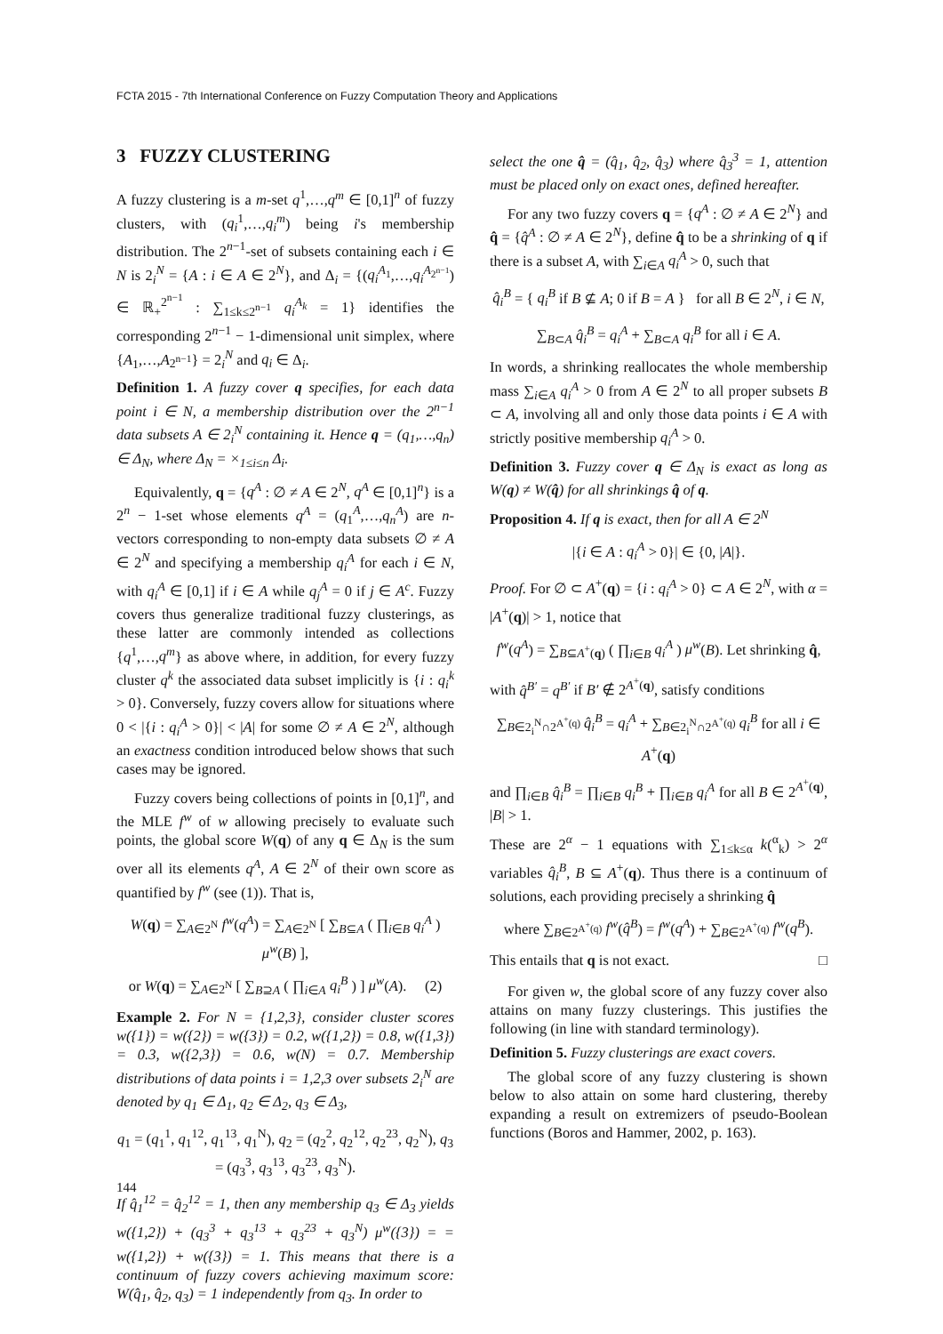FCTA 2015 - 7th International Conference on Fuzzy Computation Theory and Applications
3 FUZZY CLUSTERING
A fuzzy clustering is a m-set q<sup>1</sup>,…,q<sup>m</sup> ∈ [0,1]<sup>n</sup> of fuzzy clusters, with (q<sub>i</sub><sup>1</sup>,…,q<sub>i</sub><sup>m</sup>) being i's membership distribution. The 2<sup>n−1</sup>-set of subsets containing each i ∈ N is 2<sub>i</sub><sup>N</sup> = {A : i ∈ A ∈ 2<sup>N</sup>}, and Δ<sub>i</sub> = {(q<sub>i</sub><sup>A<sub>1</sub></sup>,…,q<sub>i</sub><sup>A<sub>2<sup>n−1</sup></sub></sup>) ∈ ℝ<sub>+</sub><sup>2<sup>n−1</sup></sup> : ∑<sub>1≤k≤2<sup>n−1</sup></sub> q<sub>i</sub><sup>A<sub>k</sub></sup> = 1} identifies the corresponding 2<sup>n−1</sup> − 1-dimensional unit simplex, where {A<sub>1</sub>,…,A<sub>2<sup>n−1</sup></sub>} = 2<sub>i</sub><sup>N</sup> and q<sub>i</sub> ∈ Δ<sub>i</sub>.
Definition 1. A fuzzy cover q specifies, for each data point i ∈ N, a membership distribution over the 2<sup>n−1</sup> data subsets A ∈ 2<sub>i</sub><sup>N</sup> containing it. Hence q = (q<sub>1</sub>,…,q<sub>n</sub>) ∈ Δ<sub>N</sub>, where Δ<sub>N</sub> = ×<sub>1≤i≤n</sub> Δ<sub>i</sub>.
Equivalently, q = {q<sup>A</sup> : ∅ ≠ A ∈ 2<sup>N</sup>, q<sup>A</sup> ∈ [0,1]<sup>n</sup>} is a 2<sup>n</sup> − 1-set whose elements q<sup>A</sup> = (q<sub>1</sub><sup>A</sup>,…,q<sub>n</sub><sup>A</sup>) are n-vectors corresponding to non-empty data subsets ∅ ≠ A ∈ 2<sup>N</sup> and specifying a membership q<sub>i</sub><sup>A</sup> for each i ∈ N, with q<sub>i</sub><sup>A</sup> ∈ [0,1] if i ∈ A while q<sub>j</sub><sup>A</sup> = 0 if j ∈ A<sup>c</sup>. Fuzzy covers thus generalize traditional fuzzy clusterings, as these latter are commonly intended as collections {q<sup>1</sup>,…,q<sup>m</sup>} as above where, in addition, for every fuzzy cluster q<sup>k</sup> the associated data subset implicitly is {i : q<sub>i</sub><sup>k</sup> > 0}. Conversely, fuzzy covers allow for situations where 0 < |{i : q<sub>i</sub><sup>A</sup> > 0}| < |A| for some ∅ ≠ A ∈ 2<sup>N</sup>, although an exactness condition introduced below shows that such cases may be ignored.
Fuzzy covers being collections of points in [0,1]<sup>n</sup>, and the MLE f<sup>w</sup> of w allowing precisely to evaluate such points, the global score W(q) of any q ∈ Δ<sub>N</sub> is the sum over all its elements q<sup>A</sup>, A ∈ 2<sup>N</sup> of their own score as quantified by f<sup>w</sup> (see (1)). That is,
W(q) = ∑<sub>A∈2<sup>N</sup></sub> f<sup>w</sup>(q<sup>A</sup>) = ∑<sub>A∈2<sup>N</sup></sub> [ ∑<sub>B⊆A</sub> ( ∏<sub>i∈B</sub> q<sub>i</sub><sup>A</sup> ) μ<sup>w</sup>(B) ],
or W(q) = ∑<sub>A∈2<sup>N</sup></sub> [ ∑<sub>B⊇A</sub> ( ∏<sub>i∈A</sub> q<sub>i</sub><sup>B</sup> ) ] μ<sup>w</sup>(A). (2)
Example 2. For N = {1,2,3}, consider cluster scores w({1}) = w({2}) = w({3}) = 0.2, w({1,2}) = 0.8, w({1,3}) = 0.3, w({2,3}) = 0.6, w(N) = 0.7. Membership distributions of data points i = 1,2,3 over subsets 2<sub>i</sub><sup>N</sup> are denoted by q<sub>1</sub> ∈ Δ<sub>1</sub>, q<sub>2</sub> ∈ Δ<sub>2</sub>, q<sub>3</sub> ∈ Δ<sub>3</sub>,
q<sub>1</sub> = (q<sub>1</sub><sup>1</sup>, q<sub>1</sub><sup>12</sup>, q<sub>1</sub><sup>13</sup>, q<sub>1</sub><sup>N</sup>), q<sub>2</sub> = (q<sub>2</sub><sup>2</sup>, q<sub>2</sub><sup>12</sup>, q<sub>2</sub><sup>23</sup>, q<sub>2</sub><sup>N</sup>), q<sub>3</sub> = (q<sub>3</sub><sup>3</sup>, q<sub>3</sub><sup>13</sup>, q<sub>3</sub><sup>23</sup>, q<sub>3</sub><sup>N</sup>).
If q̂<sub>1</sub><sup>12</sup> = q̂<sub>2</sub><sup>12</sup> = 1, then any membership q<sub>3</sub> ∈ Δ<sub>3</sub> yields w({1,2}) + (q<sub>3</sub><sup>3</sup> + q<sub>3</sub><sup>13</sup> + q<sub>3</sub><sup>23</sup> + q<sub>3</sub><sup>N</sup>) μ<sup>w</sup>({3}) = = w({1,2}) + w({3}) = 1. This means that there is a continuum of fuzzy covers achieving maximum score: W(q̂<sub>1</sub>, q̂<sub>2</sub>, q<sub>3</sub>) = 1 independently from q<sub>3</sub>. In order to
select the one q̂ = (q̂<sub>1</sub>, q̂<sub>2</sub>, q̂<sub>3</sub>) where q̂<sub>3</sub><sup>3</sup> = 1, attention must be placed only on exact ones, defined hereafter.
For any two fuzzy covers q = {q<sup>A</sup> : ∅ ≠ A ∈ 2<sup>N</sup>} and q̂ = {q̂<sup>A</sup> : ∅ ≠ A ∈ 2<sup>N</sup>}, define q̂ to be a shrinking of q if there is a subset A, with ∑<sub>i∈A</sub> q<sub>i</sub><sup>A</sup> > 0, such that
q̂<sub>i</sub><sup>B</sup> = { q<sub>i</sub><sup>B</sup> if B ⊈ A; 0 if B = A } for all B ∈ 2<sup>N</sup>, i ∈ N,
∑<sub>B⊂A</sub> q̂<sub>i</sub><sup>B</sup> = q<sub>i</sub><sup>A</sup> + ∑<sub>B⊂A</sub> q<sub>i</sub><sup>B</sup> for all i ∈ A.
In words, a shrinking reallocates the whole membership mass ∑<sub>i∈A</sub> q<sub>i</sub><sup>A</sup> > 0 from A ∈ 2<sup>N</sup> to all proper subsets B ⊂ A, involving all and only those data points i ∈ A with strictly positive membership q<sub>i</sub><sup>A</sup> > 0.
Definition 3. Fuzzy cover q ∈ Δ<sub>N</sub> is exact as long as W(q) ≠ W(q̂) for all shrinkings q̂ of q.
Proposition 4. If q is exact, then for all A ∈ 2<sup>N</sup>
|{i ∈ A : q<sub>i</sub><sup>A</sup> > 0}| ∈ {0, |A|}.
Proof. For ∅ ⊂ A<sup>+</sup>(q) = {i : q<sub>i</sub><sup>A</sup> > 0} ⊂ A ∈ 2<sup>N</sup>, with α = |A<sup>+</sup>(q)| > 1, notice that
f<sup>w</sup>(q<sup>A</sup>) = ∑<sub>B⊆A<sup>+</sup>(q)</sub> ( ∏<sub>i∈B</sub> q<sub>i</sub><sup>A</sup> ) μ<sup>w</sup>(B). Let shrinking q̂,
with q̂<sup>B′</sup> = q<sup>B′</sup> if B′ ∉ 2<sup>A<sup>+</sup>(q)</sup>, satisfy conditions
∑<sub>B∈2<sub>i</sub><sup>N</sup>∩2<sup>A<sup>+</sup>(q)</sup></sub> q̂<sub>i</sub><sup>B</sup> = q<sub>i</sub><sup>A</sup> + ∑<sub>B∈2<sub>i</sub><sup>N</sup>∩2<sup>A<sup>+</sup>(q)</sup></sub> q<sub>i</sub><sup>B</sup> for all i ∈ A<sup>+</sup>(q)
and ∏<sub>i∈B</sub> q̂<sub>i</sub><sup>B</sup> = ∏<sub>i∈B</sub> q<sub>i</sub><sup>B</sup> + ∏<sub>i∈B</sub> q<sub>i</sub><sup>A</sup> for all B ∈ 2<sup>A<sup>+</sup>(q)</sup>, |B| > 1.
These are 2<sup>α</sup> − 1 equations with ∑<sub>1≤k≤α</sub> k(<sup>α</sup><sub>k</sub>) > 2<sup>α</sup> variables q̂<sub>i</sub><sup>B</sup>, B ⊆ A<sup>+</sup>(q). Thus there is a continuum of solutions, each providing precisely a shrinking q̂
where ∑<sub>B∈2<sup>A<sup>+</sup>(q)</sup></sub> f<sup>w</sup>(q̂<sup>B</sup>) = f<sup>w</sup>(q<sup>A</sup>) + ∑<sub>B∈2<sup>A<sup>+</sup>(q)</sup></sub> f<sup>w</sup>(q<sup>B</sup>).
This entails that q is not exact. □
For given w, the global score of any fuzzy cover also attains on many fuzzy clusterings. This justifies the following (in line with standard terminology).
Definition 5. Fuzzy clusterings are exact covers.
The global score of any fuzzy clustering is shown below to also attain on some hard clustering, thereby expanding a result on extremizers of pseudo-Boolean functions (Boros and Hammer, 2002, p. 163).
144